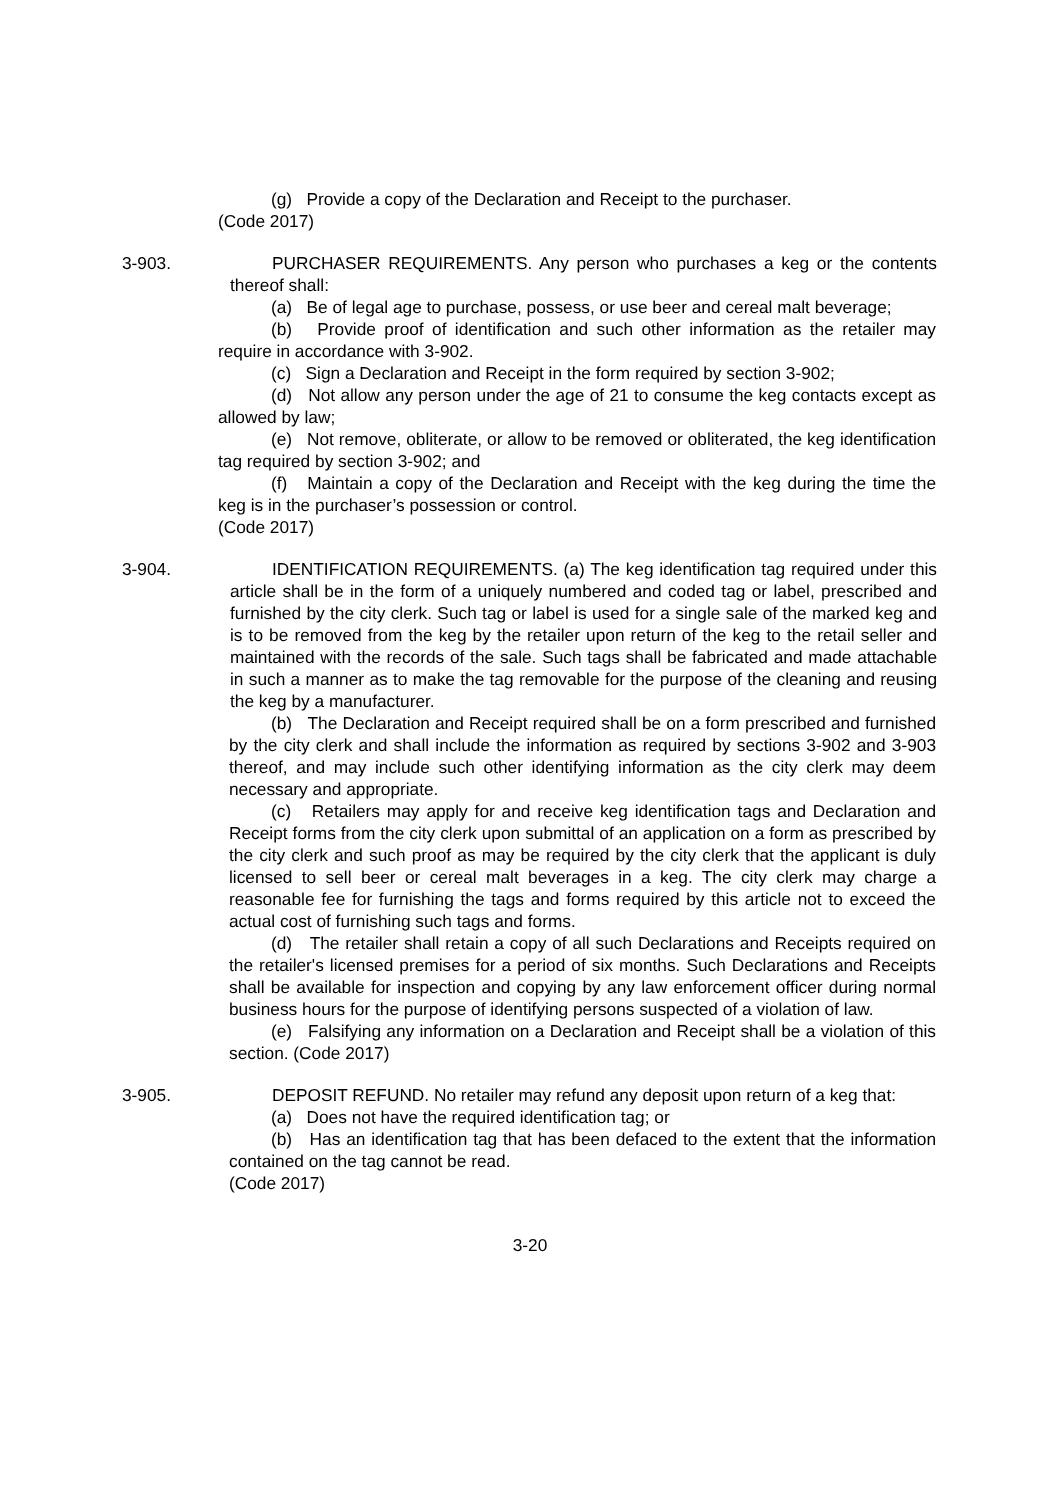(g) Provide a copy of the Declaration and Receipt to the purchaser.
(Code 2017)
3-903. PURCHASER REQUIREMENTS. Any person who purchases a keg or the contents thereof shall:
(a) Be of legal age to purchase, possess, or use beer and cereal malt beverage;
(b) Provide proof of identification and such other information as the retailer may require in accordance with 3-902.
(c) Sign a Declaration and Receipt in the form required by section 3-902;
(d) Not allow any person under the age of 21 to consume the keg contacts except as allowed by law;
(e) Not remove, obliterate, or allow to be removed or obliterated, the keg identification tag required by section 3-902; and
(f) Maintain a copy of the Declaration and Receipt with the keg during the time the keg is in the purchaser’s possession or control.
(Code 2017)
3-904. IDENTIFICATION REQUIREMENTS. (a) The keg identification tag required under this article shall be in the form of a uniquely numbered and coded tag or label, prescribed and furnished by the city clerk. Such tag or label is used for a single sale of the marked keg and is to be removed from the keg by the retailer upon return of the keg to the retail seller and maintained with the records of the sale. Such tags shall be fabricated and made attachable in such a manner as to make the tag removable for the purpose of the cleaning and reusing the keg by a manufacturer.
(b) The Declaration and Receipt required shall be on a form prescribed and furnished by the city clerk and shall include the information as required by sections 3-902 and 3-903 thereof, and may include such other identifying information as the city clerk may deem necessary and appropriate.
(c) Retailers may apply for and receive keg identification tags and Declaration and Receipt forms from the city clerk upon submittal of an application on a form as prescribed by the city clerk and such proof as may be required by the city clerk that the applicant is duly licensed to sell beer or cereal malt beverages in a keg. The city clerk may charge a reasonable fee for furnishing the tags and forms required by this article not to exceed the actual cost of furnishing such tags and forms.
(d) The retailer shall retain a copy of all such Declarations and Receipts required on the retailer's licensed premises for a period of six months. Such Declarations and Receipts shall be available for inspection and copying by any law enforcement officer during normal business hours for the purpose of identifying persons suspected of a violation of law.
(e) Falsifying any information on a Declaration and Receipt shall be a violation of this section. (Code 2017)
3-905. DEPOSIT REFUND. No retailer may refund any deposit upon return of a keg that:
(a) Does not have the required identification tag; or
(b) Has an identification tag that has been defaced to the extent that the information contained on the tag cannot be read.
(Code 2017)
3-20